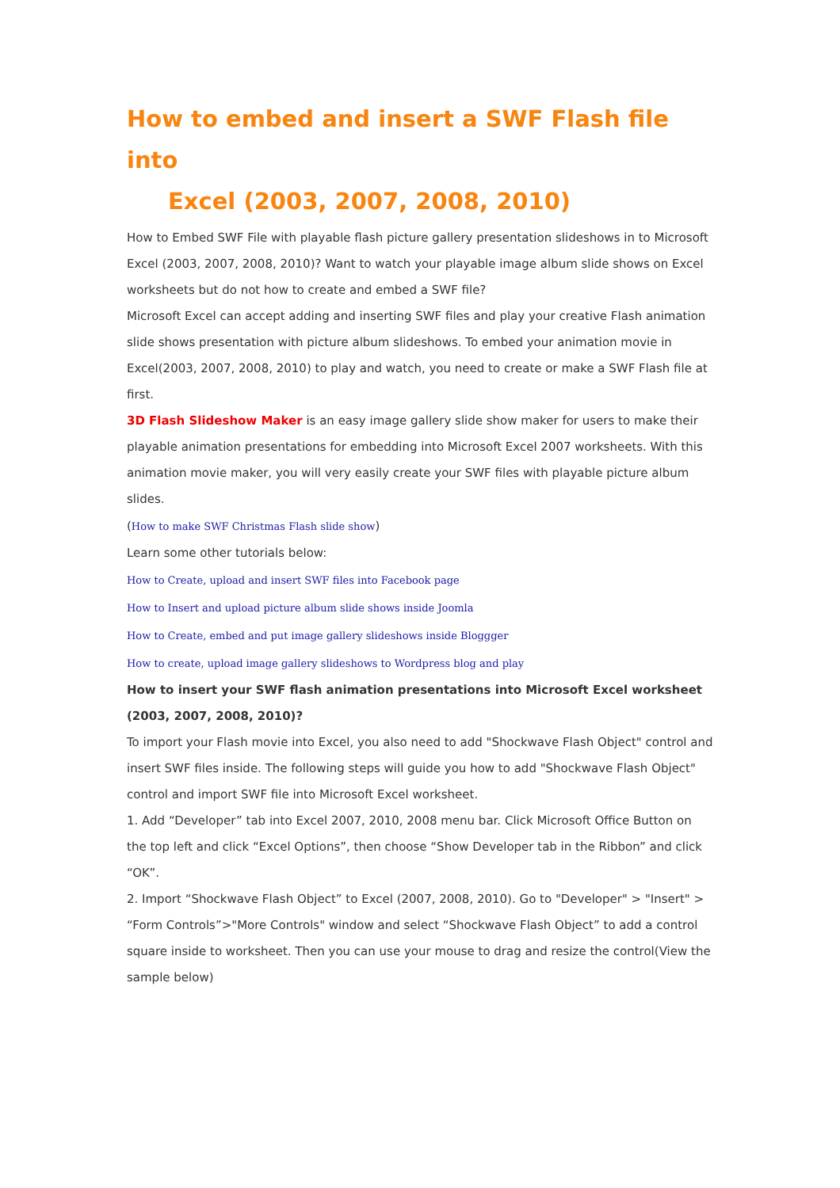How to embed and insert a SWF Flash file into
Excel (2003, 2007, 2008, 2010)
How to Embed SWF File with playable flash picture gallery presentation slideshows in to Microsoft Excel (2003, 2007, 2008, 2010)? Want to watch your playable image album slide shows on Excel worksheets but do not how to create and embed a SWF file?
Microsoft Excel can accept adding and inserting SWF files and play your creative Flash animation slide shows presentation with picture album slideshows. To embed your animation movie in Excel(2003, 2007, 2008, 2010) to play and watch, you need to create or make a SWF Flash file at first.
3D Flash Slideshow Maker is an easy image gallery slide show maker for users to make their playable animation presentations for embedding into Microsoft Excel 2007 worksheets. With this animation movie maker, you will very easily create your SWF files with playable picture album slides.
(How to make SWF Christmas Flash slide show)
Learn some other tutorials below:
How to Create, upload and insert SWF files into Facebook page
How to Insert and upload picture album slide shows inside Joomla
How to Create, embed and put image gallery slideshows inside Bloggger
How to create, upload image gallery slideshows to Wordpress blog and play
How to insert your SWF flash animation presentations into Microsoft Excel worksheet (2003, 2007, 2008, 2010)?
To import your Flash movie into Excel, you also need to add "Shockwave Flash Object" control and insert SWF files inside. The following steps will guide you how to add "Shockwave Flash Object" control and import SWF file into Microsoft Excel worksheet.
1. Add “Developer” tab into Excel 2007, 2010, 2008 menu bar. Click Microsoft Office Button on the top left and click “Excel Options”, then choose “Show Developer tab in the Ribbon” and click “OK”.
2. Import “Shockwave Flash Object” to Excel (2007, 2008, 2010). Go to "Developer" > "Insert" > “Form Controls”>"More Controls" window and select “Shockwave Flash Object” to add a control square inside to worksheet. Then you can use your mouse to drag and resize the control(View the sample below)